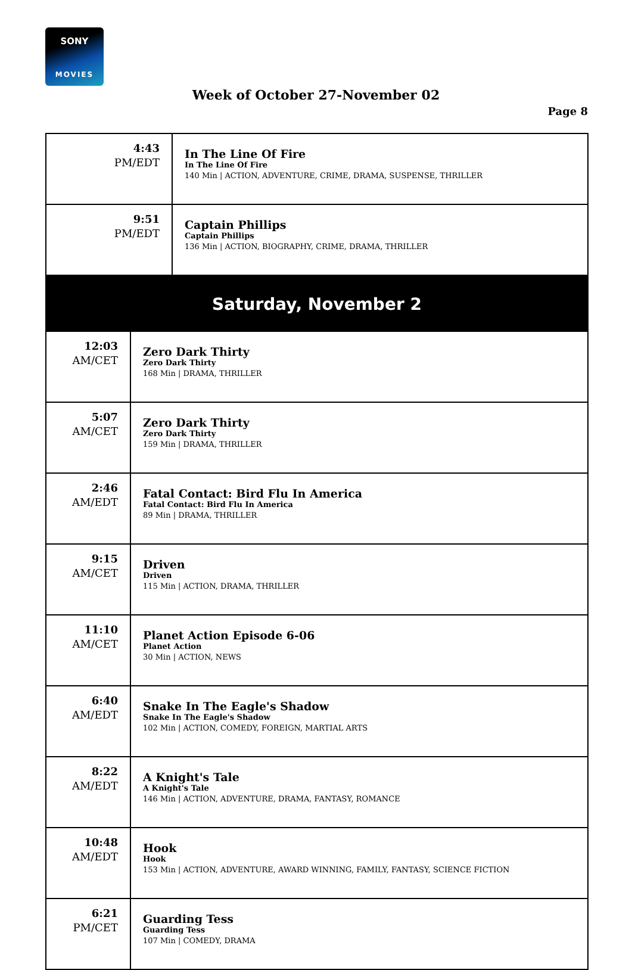SONY
MOVIES
Week of October 27-November 02
Page 8
| 4:43 PM/EDT | In The Line Of Fire In The Line Of Fire 140 Min / ACTION, ADVENTURE, CRIME, DRAMA, SUSPENSE, THRILLER |
| 9:51 PM/EDT | Captain Phillips Captain Phillips 136 Min / ACTION, BIOGRAPHY, CRIME, DRAMA, THRILLER |
| Saturday, November 2 | |
| 12:03 AM/CET | Zero Dark Thirty Zero Dark Thirty 168 Min / DRAMA, THRILLER |
| 5:07 AM/CET | Zero Dark Thirty Zero Dark Thirty 159 Min / DRAMA, THRILLER |
| 2:46 AM/EDT | Fatal Contact: Bird Flu In America Fatal Contact: Bird Flu In America 89 Min / DRAMA, THRILLER |
| 9:15 AM/CET | Driven Driven 115 Min / ACTION, DRAMA, THRILLER |
| 11:10 AM/CET | Planet Action Episode 6-06 Planet Action 30 Min / ACTION, NEWS |
| 6:40 AM/EDT | Snake In The Eagle's Shadow Snake In The Eagle's Shadow 102 Min / ACTION, COMEDY, FOREIGN, MARTIAL ARTS |
| 8:22 AM/EDT | A Knight's Tale A Knight's Tale 146 Min / ACTION, ADVENTURE, DRAMA, FANTASY, ROMANCE |
| 10:48 AM/EDT | Hook Hook 153 Min / ACTION, ADVENTURE, AWARD WINNING, FAMILY, FANTASY, SCIENCE FICTION |
| 6:21 PM/CET | Guarding Tess Guarding Tess 107 Min / COMEDY, DRAMA |